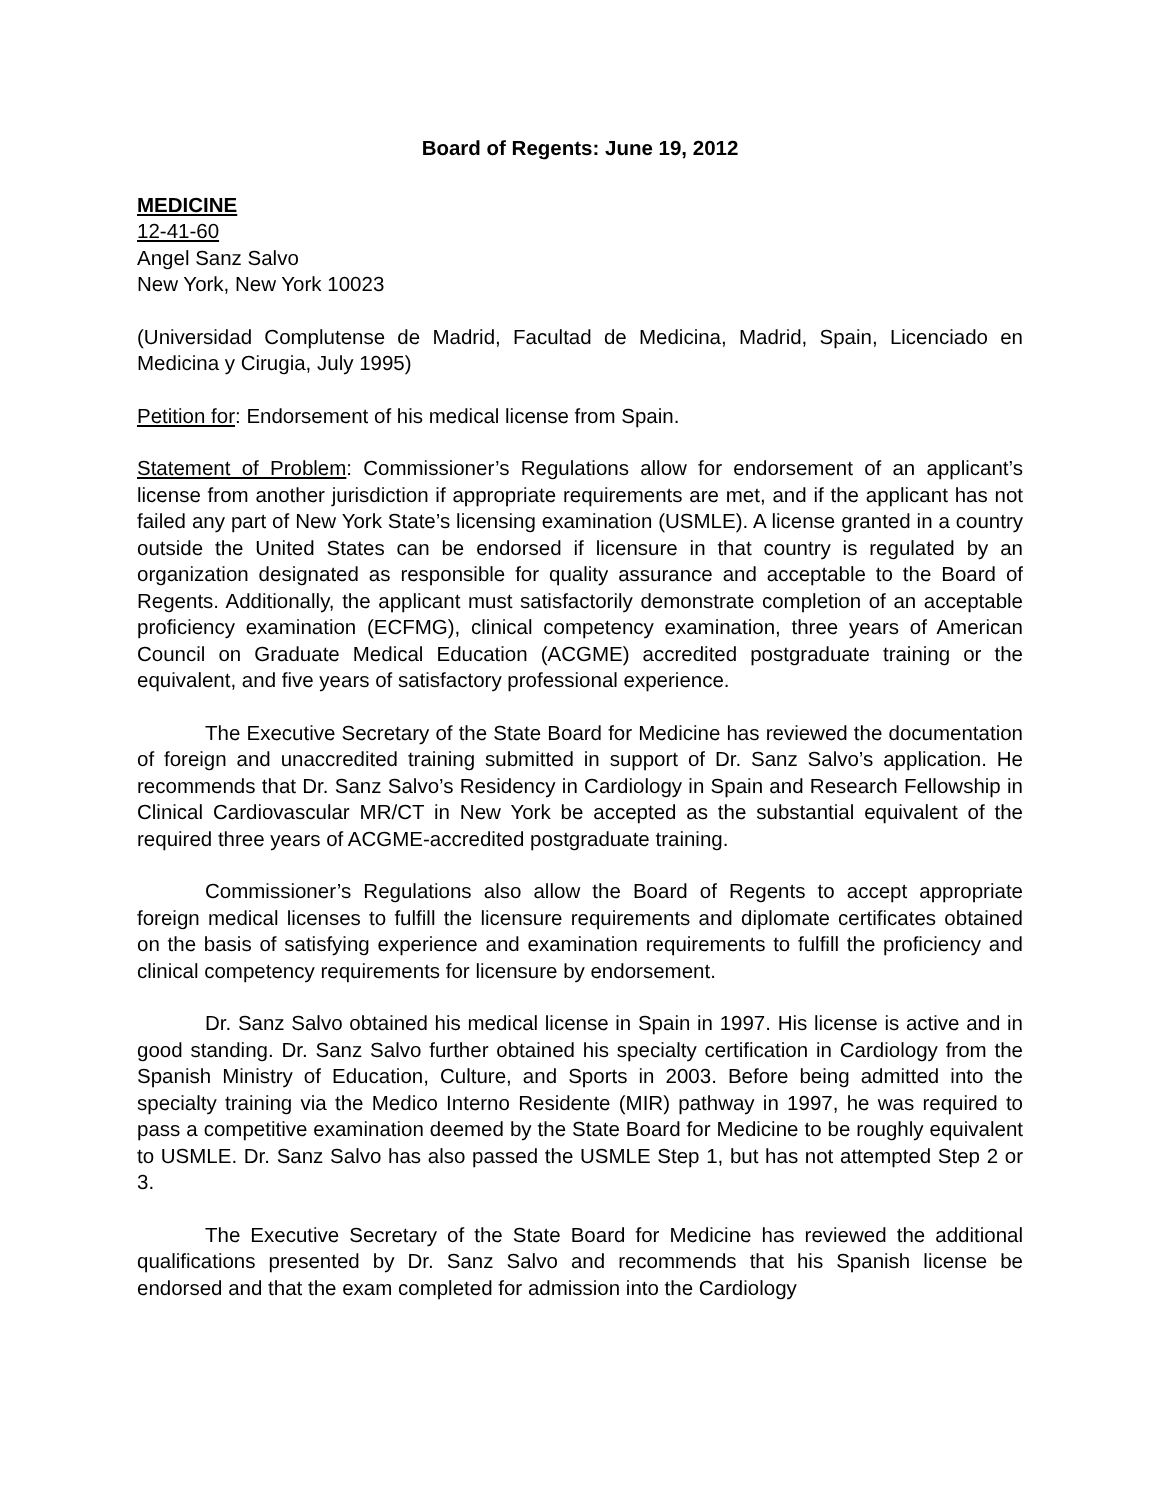Board of Regents: June 19, 2012
MEDICINE
12-41-60
Angel Sanz Salvo
New York, New York 10023
(Universidad Complutense de Madrid, Facultad de Medicina, Madrid, Spain, Licenciado en Medicina y Cirugia, July 1995)
Petition for: Endorsement of his medical license from Spain.
Statement of Problem: Commissioner’s Regulations allow for endorsement of an applicant’s license from another jurisdiction if appropriate requirements are met, and if the applicant has not failed any part of New York State’s licensing examination (USMLE). A license granted in a country outside the United States can be endorsed if licensure in that country is regulated by an organization designated as responsible for quality assurance and acceptable to the Board of Regents. Additionally, the applicant must satisfactorily demonstrate completion of an acceptable proficiency examination (ECFMG), clinical competency examination, three years of American Council on Graduate Medical Education (ACGME) accredited postgraduate training or the equivalent, and five years of satisfactory professional experience.
The Executive Secretary of the State Board for Medicine has reviewed the documentation of foreign and unaccredited training submitted in support of Dr. Sanz Salvo’s application. He recommends that Dr. Sanz Salvo’s Residency in Cardiology in Spain and Research Fellowship in Clinical Cardiovascular MR/CT in New York be accepted as the substantial equivalent of the required three years of ACGME-accredited postgraduate training.
Commissioner’s Regulations also allow the Board of Regents to accept appropriate foreign medical licenses to fulfill the licensure requirements and diplomate certificates obtained on the basis of satisfying experience and examination requirements to fulfill the proficiency and clinical competency requirements for licensure by endorsement.
Dr. Sanz Salvo obtained his medical license in Spain in 1997. His license is active and in good standing. Dr. Sanz Salvo further obtained his specialty certification in Cardiology from the Spanish Ministry of Education, Culture, and Sports in 2003. Before being admitted into the specialty training via the Medico Interno Residente (MIR) pathway in 1997, he was required to pass a competitive examination deemed by the State Board for Medicine to be roughly equivalent to USMLE. Dr. Sanz Salvo has also passed the USMLE Step 1, but has not attempted Step 2 or 3.
The Executive Secretary of the State Board for Medicine has reviewed the additional qualifications presented by Dr. Sanz Salvo and recommends that his Spanish license be endorsed and that the exam completed for admission into the Cardiology